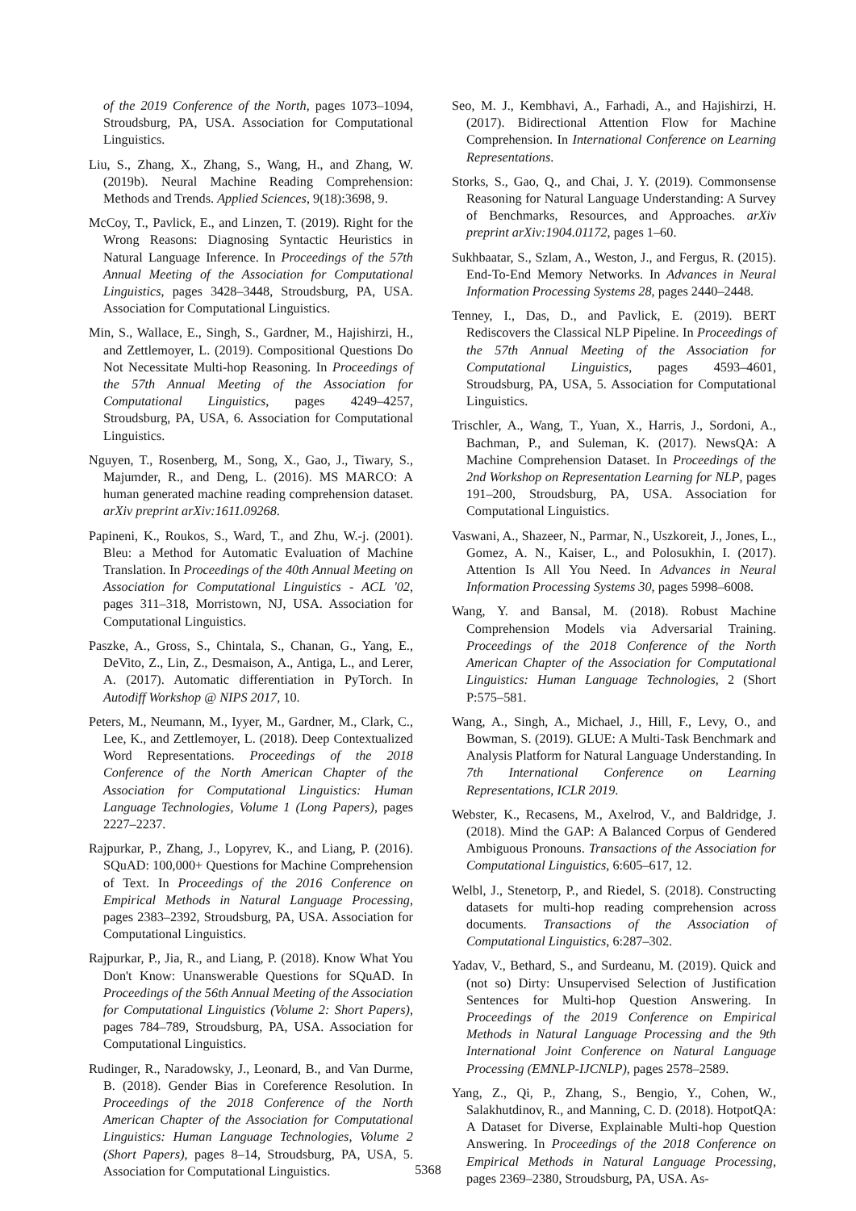of the 2019 Conference of the North, pages 1073–1094, Stroudsburg, PA, USA. Association for Computational Linguistics.
Liu, S., Zhang, X., Zhang, S., Wang, H., and Zhang, W. (2019b). Neural Machine Reading Comprehension: Methods and Trends. Applied Sciences, 9(18):3698, 9.
McCoy, T., Pavlick, E., and Linzen, T. (2019). Right for the Wrong Reasons: Diagnosing Syntactic Heuristics in Natural Language Inference. In Proceedings of the 57th Annual Meeting of the Association for Computational Linguistics, pages 3428–3448, Stroudsburg, PA, USA. Association for Computational Linguistics.
Min, S., Wallace, E., Singh, S., Gardner, M., Hajishirzi, H., and Zettlemoyer, L. (2019). Compositional Questions Do Not Necessitate Multi-hop Reasoning. In Proceedings of the 57th Annual Meeting of the Association for Computational Linguistics, pages 4249–4257, Stroudsburg, PA, USA, 6. Association for Computational Linguistics.
Nguyen, T., Rosenberg, M., Song, X., Gao, J., Tiwary, S., Majumder, R., and Deng, L. (2016). MS MARCO: A human generated machine reading comprehension dataset. arXiv preprint arXiv:1611.09268.
Papineni, K., Roukos, S., Ward, T., and Zhu, W.-j. (2001). Bleu: a Method for Automatic Evaluation of Machine Translation. In Proceedings of the 40th Annual Meeting on Association for Computational Linguistics - ACL '02, pages 311–318, Morristown, NJ, USA. Association for Computational Linguistics.
Paszke, A., Gross, S., Chintala, S., Chanan, G., Yang, E., DeVito, Z., Lin, Z., Desmaison, A., Antiga, L., and Lerer, A. (2017). Automatic differentiation in PyTorch. In Autodiff Workshop @ NIPS 2017, 10.
Peters, M., Neumann, M., Iyyer, M., Gardner, M., Clark, C., Lee, K., and Zettlemoyer, L. (2018). Deep Contextualized Word Representations. Proceedings of the 2018 Conference of the North American Chapter of the Association for Computational Linguistics: Human Language Technologies, Volume 1 (Long Papers), pages 2227–2237.
Rajpurkar, P., Zhang, J., Lopyrev, K., and Liang, P. (2016). SQuAD: 100,000+ Questions for Machine Comprehension of Text. In Proceedings of the 2016 Conference on Empirical Methods in Natural Language Processing, pages 2383–2392, Stroudsburg, PA, USA. Association for Computational Linguistics.
Rajpurkar, P., Jia, R., and Liang, P. (2018). Know What You Don't Know: Unanswerable Questions for SQuAD. In Proceedings of the 56th Annual Meeting of the Association for Computational Linguistics (Volume 2: Short Papers), pages 784–789, Stroudsburg, PA, USA. Association for Computational Linguistics.
Rudinger, R., Naradowsky, J., Leonard, B., and Van Durme, B. (2018). Gender Bias in Coreference Resolution. In Proceedings of the 2018 Conference of the North American Chapter of the Association for Computational Linguistics: Human Language Technologies, Volume 2 (Short Papers), pages 8–14, Stroudsburg, PA, USA, 5. Association for Computational Linguistics.
Seo, M. J., Kembhavi, A., Farhadi, A., and Hajishirzi, H. (2017). Bidirectional Attention Flow for Machine Comprehension. In International Conference on Learning Representations.
Storks, S., Gao, Q., and Chai, J. Y. (2019). Commonsense Reasoning for Natural Language Understanding: A Survey of Benchmarks, Resources, and Approaches. arXiv preprint arXiv:1904.01172, pages 1–60.
Sukhbaatar, S., Szlam, A., Weston, J., and Fergus, R. (2015). End-To-End Memory Networks. In Advances in Neural Information Processing Systems 28, pages 2440–2448.
Tenney, I., Das, D., and Pavlick, E. (2019). BERT Rediscovers the Classical NLP Pipeline. In Proceedings of the 57th Annual Meeting of the Association for Computational Linguistics, pages 4593–4601, Stroudsburg, PA, USA, 5. Association for Computational Linguistics.
Trischler, A., Wang, T., Yuan, X., Harris, J., Sordoni, A., Bachman, P., and Suleman, K. (2017). NewsQA: A Machine Comprehension Dataset. In Proceedings of the 2nd Workshop on Representation Learning for NLP, pages 191–200, Stroudsburg, PA, USA. Association for Computational Linguistics.
Vaswani, A., Shazeer, N., Parmar, N., Uszkoreit, J., Jones, L., Gomez, A. N., Kaiser, L., and Polosukhin, I. (2017). Attention Is All You Need. In Advances in Neural Information Processing Systems 30, pages 5998–6008.
Wang, Y. and Bansal, M. (2018). Robust Machine Comprehension Models via Adversarial Training. Proceedings of the 2018 Conference of the North American Chapter of the Association for Computational Linguistics: Human Language Technologies, 2 (Short P:575–581.
Wang, A., Singh, A., Michael, J., Hill, F., Levy, O., and Bowman, S. (2019). GLUE: A Multi-Task Benchmark and Analysis Platform for Natural Language Understanding. In 7th International Conference on Learning Representations, ICLR 2019.
Webster, K., Recasens, M., Axelrod, V., and Baldridge, J. (2018). Mind the GAP: A Balanced Corpus of Gendered Ambiguous Pronouns. Transactions of the Association for Computational Linguistics, 6:605–617, 12.
Welbl, J., Stenetorp, P., and Riedel, S. (2018). Constructing datasets for multi-hop reading comprehension across documents. Transactions of the Association of Computational Linguistics, 6:287–302.
Yadav, V., Bethard, S., and Surdeanu, M. (2019). Quick and (not so) Dirty: Unsupervised Selection of Justification Sentences for Multi-hop Question Answering. In Proceedings of the 2019 Conference on Empirical Methods in Natural Language Processing and the 9th International Joint Conference on Natural Language Processing (EMNLP-IJCNLP), pages 2578–2589.
Yang, Z., Qi, P., Zhang, S., Bengio, Y., Cohen, W., Salakhutdinov, R., and Manning, C. D. (2018). HotpotQA: A Dataset for Diverse, Explainable Multi-hop Question Answering. In Proceedings of the 2018 Conference on Empirical Methods in Natural Language Processing, pages 2369–2380, Stroudsburg, PA, USA. As-
5368